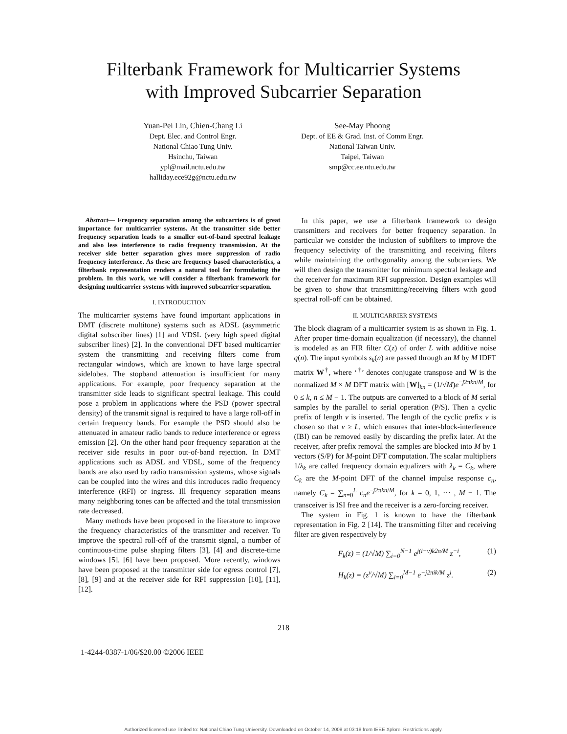Filterbank Framework for Multicarrier Systems
with Improved Subcarrier Separation
Yuan-Pei Lin, Chien-Chang Li
Dept. Elec. and Control Engr.
National Chiao Tung Univ.
Hsinchu, Taiwan
ypl@mail.nctu.edu.tw
halliday.ece92g@nctu.edu.tw
See-May Phoong
Dept. of EE & Grad. Inst. of Comm Engr.
National Taiwan Univ.
Taipei, Taiwan
smp@cc.ee.ntu.edu.tw
Abstract— Frequency separation among the subcarriers is of great importance for multicarrier systems. At the transmitter side better frequency separation leads to a smaller out-of-band spectral leakage and also less interference to radio frequency transmission. At the receiver side better separation gives more suppression of radio frequency interference. As these are frequency based characteristics, a filterbank representation renders a natural tool for formulating the problem. In this work, we will consider a filterbank framework for designing multicarrier systems with improved subcarrier separation.
I. INTRODUCTION
The multicarrier systems have found important applications in DMT (discrete multitone) systems such as ADSL (asymmetric digital subscriber lines) [1] and VDSL (very high speed digital subscriber lines) [2]. In the conventional DFT based multicarrier system the transmitting and receiving filters come from rectangular windows, which are known to have large spectral sidelobes. The stopband attenuation is insufficient for many applications. For example, poor frequency separation at the transmitter side leads to significant spectral leakage. This could pose a problem in applications where the PSD (power spectral density) of the transmit signal is required to have a large roll-off in certain frequency bands. For example the PSD should also be attenuated in amateur radio bands to reduce interference or egress emission [2]. On the other hand poor frequency separation at the receiver side results in poor out-of-band rejection. In DMT applications such as ADSL and VDSL, some of the frequency bands are also used by radio transmission systems, whose signals can be coupled into the wires and this introduces radio frequency interference (RFI) or ingress. Ill frequency separation means many neighboring tones can be affected and the total transmission rate decreased.
Many methods have been proposed in the literature to improve the frequency characteristics of the transmitter and receiver. To improve the spectral roll-off of the transmit signal, a number of continuous-time pulse shaping filters [3], [4] and discrete-time windows [5], [6] have been proposed. More recently, windows have been proposed at the transmitter side for egress control [7], [8], [9] and at the receiver side for RFI suppression [10], [11], [12].
In this paper, we use a filterbank framework to design transmitters and receivers for better frequency separation. In particular we consider the inclusion of subfilters to improve the frequency selectivity of the transmitting and receiving filters while maintaining the orthogonality among the subcarriers. We will then design the transmitter for minimum spectral leakage and the receiver for maximum RFI suppression. Design examples will be given to show that transmitting/receiving filters with good spectral roll-off can be obtained.
II. MULTICARRIER SYSTEMS
The block diagram of a multicarrier system is as shown in Fig. 1. After proper time-domain equalization (if necessary), the channel is modeled as an FIR filter C(z) of order L with additive noise q(n). The input symbols s<sub>k</sub>(n) are passed through an M by M IDFT matrix W<sup>†</sup>, where ‘<sup>†</sup>’ denotes conjugate transpose and W is the normalized M × M DFT matrix with [W]<sub>kn</sub> = (1/√M)e<sup>−j2πkn/M</sup>, for 0 ≤ k, n ≤ M − 1. The outputs are converted to a block of M serial samples by the parallel to serial operation (P/S). Then a cyclic prefix of length ν is inserted. The length of the cyclic prefix ν is chosen so that ν ≥ L, which ensures that inter-block-interference (IBI) can be removed easily by discarding the prefix later. At the receiver, after prefix removal the samples are blocked into M by 1 vectors (S/P) for M-point DFT computation. The scalar multipliers 1/λ<sub>k</sub> are called frequency domain equalizers with λ<sub>k</sub> = C<sub>k</sub>, where C<sub>k</sub> are the M-point DFT of the channel impulse response c<sub>n</sub>, namely C<sub>k</sub> = ∑<sub>n=0</sub><sup>L</sup> c<sub>n</sub>e<sup>−j2πkn/M</sup>, for k = 0, 1, ⋯ , M − 1. The transceiver is ISI free and the receiver is a zero-forcing receiver.
The system in Fig. 1 is known to have the filterbank representation in Fig. 2 [14]. The transmitting filter and receiving filter are given respectively by
F<sub>k</sub>(z) = (1/√M) ∑<sub>i=0</sub><sup>N−1</sup> e<sup>j(i−ν)k2π/M</sup> z<sup>−i</sup>, (1)
H<sub>k</sub>(z) = (z<sup>ν</sup>/√M) ∑<sub>i=0</sub><sup>M−1</sup> e<sup>−j2πik/M</sup> z<sup>i</sup>. (2)
218
1-4244-0387-1/06/$20.00 ©2006 IEEE
Authorized licensed use limited to: National Chiao Tung University. Downloaded on October 14, 2008 at 03:18 from IEEE Xplore. Restrictions apply.